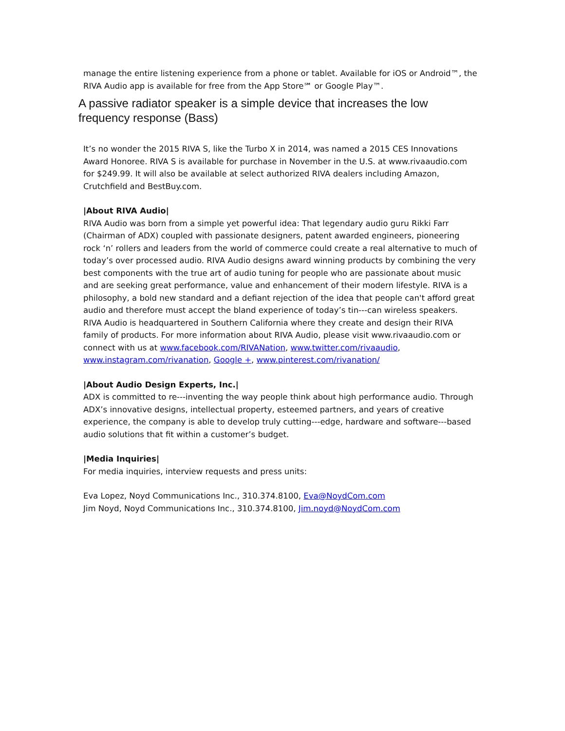manage the entire listening experience from a phone or tablet. Available for iOS or Android™, the RIVA Audio app is available for free from the App Store℠ or Google Play™.
A passive radiator speaker is a simple device that increases the low frequency response (Bass)
It’s no wonder the 2015 RIVA S, like the Turbo X in 2014, was named a 2015 CES Innovations Award Honoree. RIVA S is available for purchase in November in the U.S. at www.rivaaudio.com for $249.99. It will also be available at select authorized RIVA dealers including Amazon, Crutchfield and BestBuy.com.
|About RIVA Audio|
RIVA Audio was born from a simple yet powerful idea: That legendary audio guru Rikki Farr (Chairman of ADX) coupled with passionate designers, patent awarded engineers, pioneering rock ‘n’ rollers and leaders from the world of commerce could create a real alternative to much of today’s over processed audio. RIVA Audio designs award winning products by combining the very best components with the true art of audio tuning for people who are passionate about music and are seeking great performance, value and enhancement of their modern lifestyle. RIVA is a philosophy, a bold new standard and a defiant rejection of the idea that people can't afford great audio and therefore must accept the bland experience of today’s tin--‐can wireless speakers. RIVA Audio is headquartered in Southern California where they create and design their RIVA family of products. For more information about RIVA Audio, please visit www.rivaaudio.com or connect with us at www.facebook.com/RIVANation, www.twitter.com/rivaaudio, www.instagram.com/rivanation, Google +, www.pinterest.com/rivanation/
|About Audio Design Experts, Inc.|
ADX is committed to re--‐inventing the way people think about high performance audio. Through ADX’s innovative designs, intellectual property, esteemed partners, and years of creative experience, the company is able to develop truly cutting--‐edge, hardware and software--‐based audio solutions that fit within a customer’s budget.
|Media Inquiries|
For media inquiries, interview requests and press units:
Eva Lopez, Noyd Communications Inc., 310.374.8100, Eva@NoydCom.com
Jim Noyd, Noyd Communications Inc., 310.374.8100, Jim.noyd@NoydCom.com